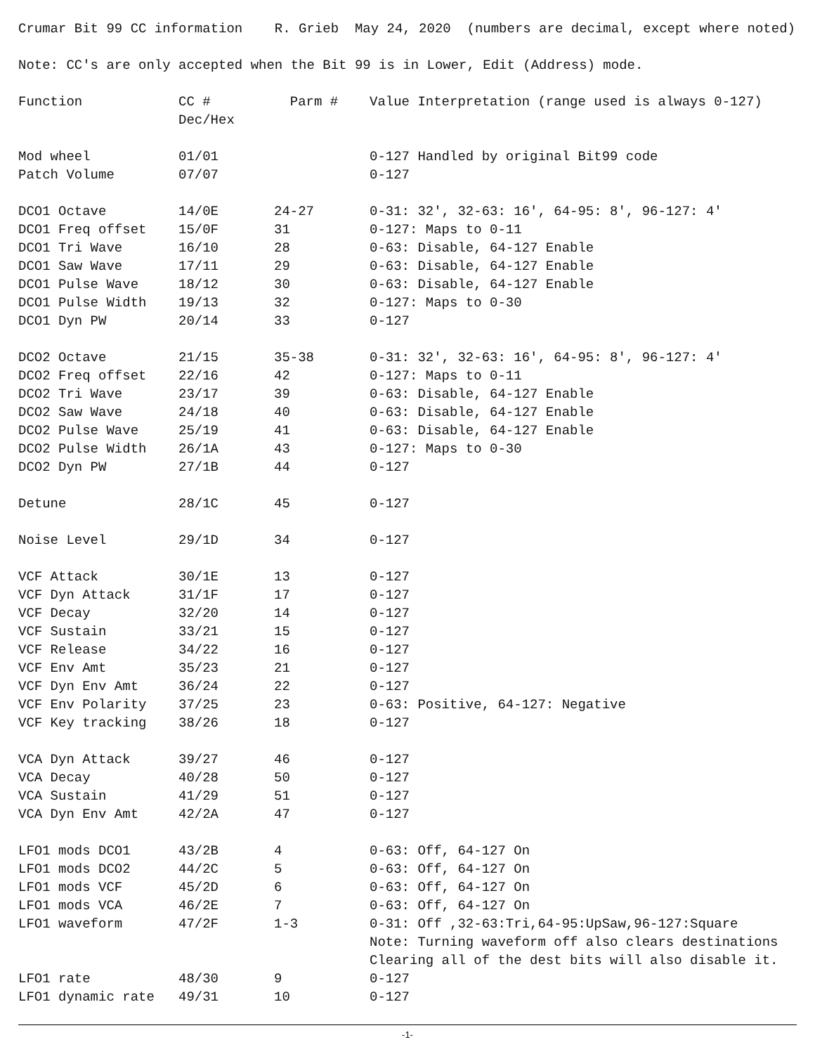Crumar Bit 99 CC information R. Grieb May 24, 2020 (numbers are decimal, except where noted)
Note: CC's are only accepted when the Bit 99 is in Lower, Edit (Address) mode.
| Function | CC # Dec/Hex | Parm # | Value Interpretation (range used is always 0-127) |
| --- | --- | --- | --- |
| Mod wheel | 01/01 | | 0-127 Handled by original Bit99 code |
| Patch Volume | 07/07 | | 0-127 |
| DCO1 Octave | 14/0E | 24-27 | 0-31: 32', 32-63: 16', 64-95: 8', 96-127: 4' |
| DCO1 Freq offset | 15/0F | 31 | 0-127: Maps to 0-11 |
| DCO1 Tri Wave | 16/10 | 28 | 0-63: Disable, 64-127 Enable |
| DCO1 Saw Wave | 17/11 | 29 | 0-63: Disable, 64-127 Enable |
| DCO1 Pulse Wave | 18/12 | 30 | 0-63: Disable, 64-127 Enable |
| DCO1 Pulse Width | 19/13 | 32 | 0-127: Maps to 0-30 |
| DCO1 Dyn PW | 20/14 | 33 | 0-127 |
| DCO2 Octave | 21/15 | 35-38 | 0-31: 32', 32-63: 16', 64-95: 8', 96-127: 4' |
| DCO2 Freq offset | 22/16 | 42 | 0-127: Maps to 0-11 |
| DCO2 Tri Wave | 23/17 | 39 | 0-63: Disable, 64-127 Enable |
| DCO2 Saw Wave | 24/18 | 40 | 0-63: Disable, 64-127 Enable |
| DCO2 Pulse Wave | 25/19 | 41 | 0-63: Disable, 64-127 Enable |
| DCO2 Pulse Width | 26/1A | 43 | 0-127: Maps to 0-30 |
| DCO2 Dyn PW | 27/1B | 44 | 0-127 |
| Detune | 28/1C | 45 | 0-127 |
| Noise Level | 29/1D | 34 | 0-127 |
| VCF Attack | 30/1E | 13 | 0-127 |
| VCF Dyn Attack | 31/1F | 17 | 0-127 |
| VCF Decay | 32/20 | 14 | 0-127 |
| VCF Sustain | 33/21 | 15 | 0-127 |
| VCF Release | 34/22 | 16 | 0-127 |
| VCF Env Amt | 35/23 | 21 | 0-127 |
| VCF Dyn Env Amt | 36/24 | 22 | 0-127 |
| VCF Env Polarity | 37/25 | 23 | 0-63: Positive, 64-127: Negative |
| VCF Key tracking | 38/26 | 18 | 0-127 |
| VCA Dyn Attack | 39/27 | 46 | 0-127 |
| VCA Decay | 40/28 | 50 | 0-127 |
| VCA Sustain | 41/29 | 51 | 0-127 |
| VCA Dyn Env Amt | 42/2A | 47 | 0-127 |
| LFO1 mods DCO1 | 43/2B | 4 | 0-63: Off, 64-127 On |
| LFO1 mods DCO2 | 44/2C | 5 | 0-63: Off, 64-127 On |
| LFO1 mods VCF | 45/2D | 6 | 0-63: Off, 64-127 On |
| LFO1 mods VCA | 46/2E | 7 | 0-63: Off, 64-127 On |
| LFO1 waveform | 47/2F | 1-3 | 0-31: Off ,32-63:Tri,64-95:UpSaw,96-127:Square Note: Turning waveform off also clears destinations Clearing all of the dest bits will also disable it. |
| LFO1 rate | 48/30 | 9 | 0-127 |
| LFO1 dynamic rate | 49/31 | 10 | 0-127 |
-1-